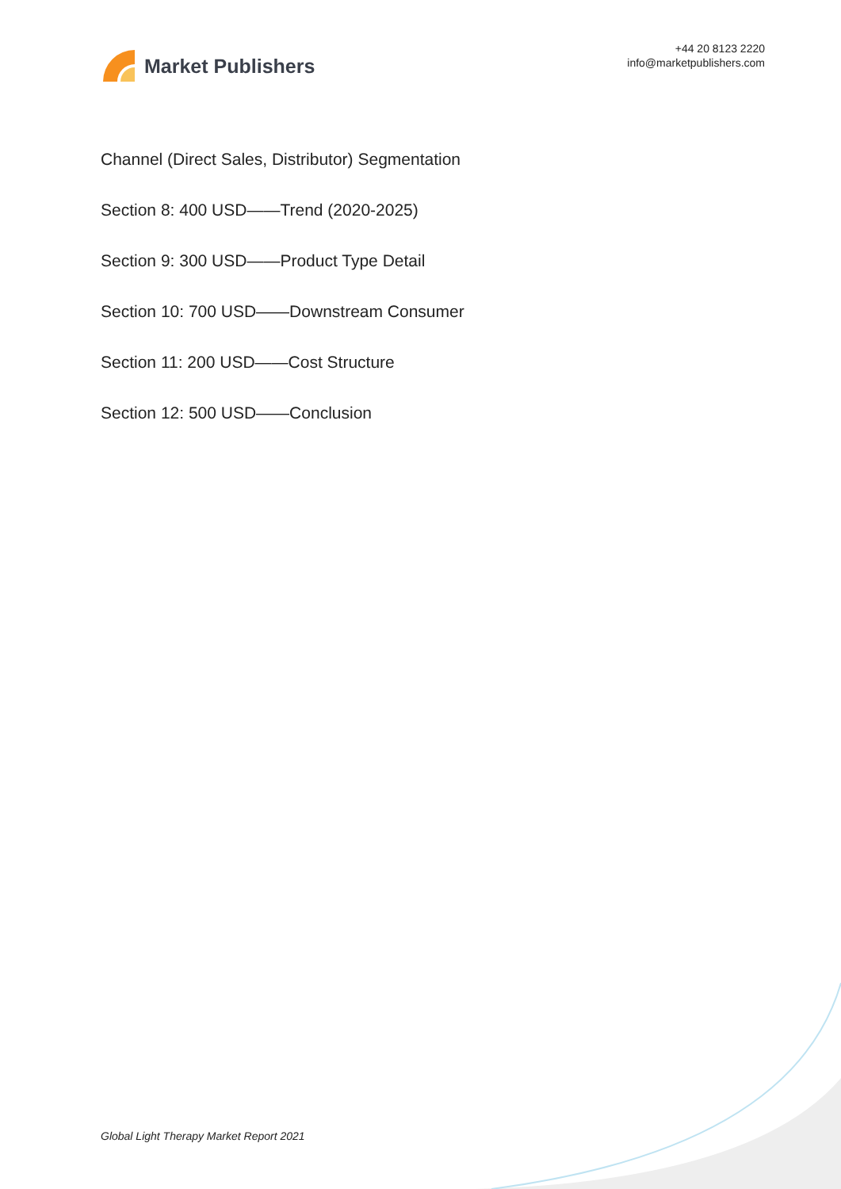Market Publishers
+44 20 8123 2220
info@marketpublishers.com
Channel (Direct Sales, Distributor) Segmentation
Section 8: 400 USD——Trend (2020-2025)
Section 9: 300 USD——Product Type Detail
Section 10: 700 USD——Downstream Consumer
Section 11: 200 USD——Cost Structure
Section 12: 500 USD——Conclusion
Global Light Therapy Market Report 2021